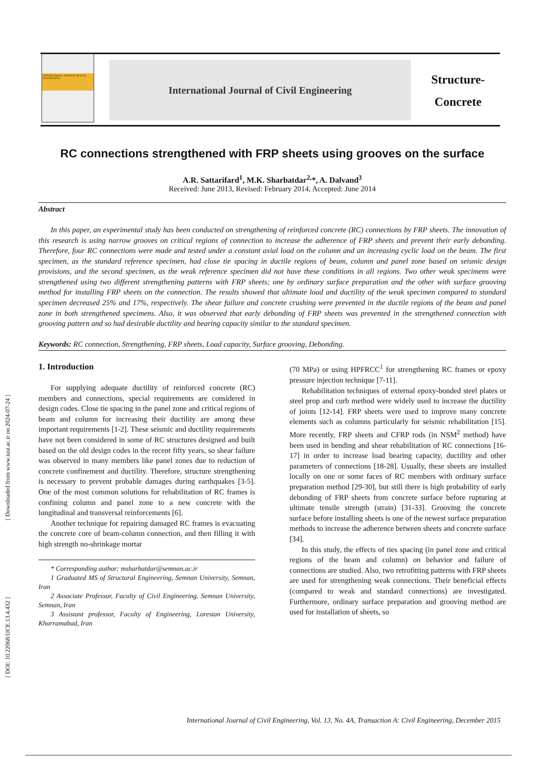[ Downloaded from www.iust.ac.ir on 2024-07-24 ]
[ DOI: 10.22068/IJCE.13.4.432 ]
INTERNATIONAL JOURNAL OF CIVIL ENGINEERING
International Journal of Civil Engineering
Structure-
Concrete
RC connections strengthened with FRP sheets using grooves on the surface
A.R. Sattarifard<sup>1</sup>, M.K. Sharbatdar<sup>2,</sup>*, A. Dalvand<sup>3</sup>
Received: June 2013, Revised: February 2014, Accepted: June 2014
Abstract
In this paper, an experimental study has been conducted on strengthening of reinforced concrete (RC) connections by FRP sheets. The innovation of this research is using narrow grooves on critical regions of connection to increase the adherence of FRP sheets and prevent their early debonding. Therefore, four RC connections were made and tested under a constant axial load on the column and an increasing cyclic load on the beam. The first specimen, as the standard reference specimen, had close tie spacing in ductile regions of beam, column and panel zone based on seismic design provisions, and the second specimen, as the weak reference specimen did not have these conditions in all regions. Two other weak specimens were strengthened using two different strengthening patterns with FRP sheets; one by ordinary surface preparation and the other with surface grooving method for installing FRP sheets on the connection. The results showed that ultimate load and ductility of the weak specimen compared to standard specimen decreased 25% and 17%, respectively. The shear failure and concrete crushing were prevented in the ductile regions of the beam and panel zone in both strengthened specimens. Also, it was observed that early debonding of FRP sheets was prevented in the strengthened connection with grooving pattern and so had desirable ductility and bearing capacity similar to the standard specimen.
Keywords: RC connection, Strengthening, FRP sheets, Load capacity, Surface grooving, Debonding.
1. Introduction
For supplying adequate ductility of reinforced concrete (RC) members and connections, special requirements are considered in design codes. Close tie spacing in the panel zone and critical regions of beam and column for increasing their ductility are among these important requirements [1-2]. These seismic and ductility requirements have not been considered in some of RC structures designed and built based on the old design codes in the recent fifty years, so shear failure was observed in many members like panel zones due to reduction of concrete confinement and ductility. Therefore, structure strengthening is necessary to prevent probable damages during earthquakes [3-5]. One of the most common solutions for rehabilitation of RC frames is confining column and panel zone to a new concrete with the longitudinal and transversal reinforcements [6].
Another technique for repairing damaged RC frames is evacuating the concrete core of beam-column connection, and then filling it with high strength no-shrinkage mortar
* Corresponding author: msharbatdar@semnan.ac.ir
1 Graduated MS of Structural Engineering, Semnan University, Semnan, Iran
2 Associate Professor, Faculty of Civil Engineering, Semnan University, Semnan, Iran
3 Assistant professor, Faculty of Engineering, Lorestan University, Khorramabad, Iran
(70 MPa) or using HPFRCC<sup>1</sup> for strengthening RC frames or epoxy pressure injection technique [7-11].
Rehabilitation techniques of external epoxy-bonded steel plates or steel prop and curb method were widely used to increase the ductility of joints [12-14]. FRP sheets were used to improve many concrete elements such as columns particularly for seismic rehabilitation [15]. More recently, FRP sheets and CFRP rods (in NSM<sup>2</sup> method) have been used in bending and shear rehabilitation of RC connections [16-17] in order to increase load bearing capacity, ductility and other parameters of connections [18-28]. Usually, these sheets are installed locally on one or some faces of RC members with ordinary surface preparation method [29-30], but still there is high probability of early debonding of FRP sheets from concrete surface before rupturing at ultimate tensile strength (strain) [31-33]. Grooving the concrete surface before installing sheets is one of the newest surface preparation methods to increase the adherence between sheets and concrete surface [34].
In this study, the effects of ties spacing (in panel zone and critical regions of the beam and column) on behavior and failure of connections are studied. Also, two retrofitting patterns with FRP sheets are used for strengthening weak connections. Their beneficial effects (compared to weak and standard connections) are investigated. Furthermore, ordinary surface preparation and grooving method are used for installation of sheets, so
International Journal of Civil Engineering, Vol. 13, No. 4A, Transaction A: Civil Engineering, December 2015